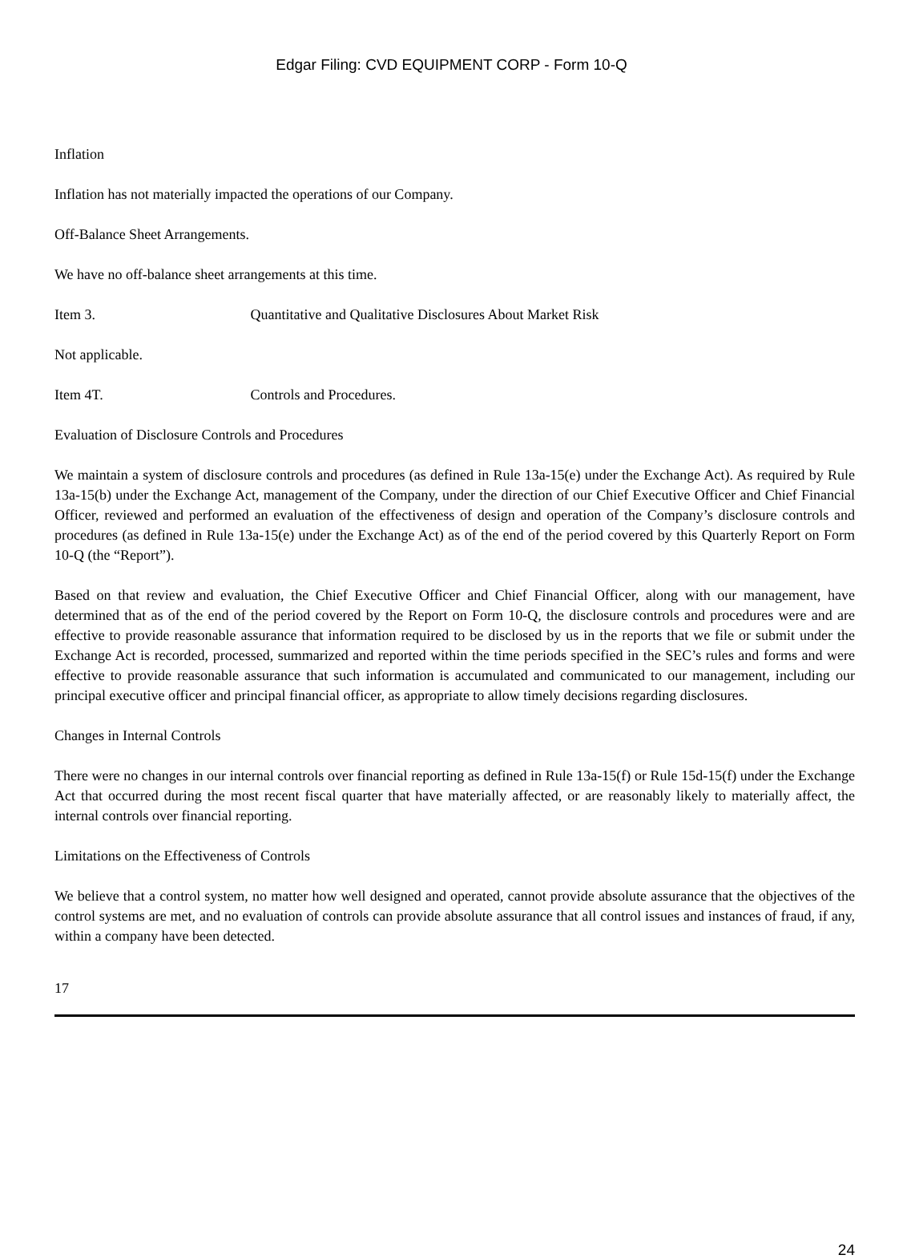Edgar Filing: CVD EQUIPMENT CORP - Form 10-Q
Inflation
Inflation has not materially impacted the operations of our Company.
Off-Balance Sheet Arrangements.
We have no off-balance sheet arrangements at this time.
Item 3. Quantitative and Qualitative Disclosures About Market Risk
Not applicable.
Item 4T. Controls and Procedures.
Evaluation of Disclosure Controls and Procedures
We maintain a system of disclosure controls and procedures (as defined in Rule 13a-15(e) under the Exchange Act). As required by Rule 13a-15(b) under the Exchange Act, management of the Company, under the direction of our Chief Executive Officer and Chief Financial Officer, reviewed and performed an evaluation of the effectiveness of design and operation of the Company’s disclosure controls and procedures (as defined in Rule 13a-15(e) under the Exchange Act) as of the end of the period covered by this Quarterly Report on Form 10-Q (the “Report”).
Based on that review and evaluation, the Chief Executive Officer and Chief Financial Officer, along with our management, have determined that as of the end of the period covered by the Report on Form 10-Q, the disclosure controls and procedures were and are effective to provide reasonable assurance that information required to be disclosed by us in the reports that we file or submit under the Exchange Act is recorded, processed, summarized and reported within the time periods specified in the SEC’s rules and forms and were effective to provide reasonable assurance that such information is accumulated and communicated to our management, including our principal executive officer and principal financial officer, as appropriate to allow timely decisions regarding disclosures.
Changes in Internal Controls
There were no changes in our internal controls over financial reporting as defined in Rule 13a-15(f) or Rule 15d-15(f) under the Exchange Act that occurred during the most recent fiscal quarter that have materially affected, or are reasonably likely to materially affect, the internal controls over financial reporting.
Limitations on the Effectiveness of Controls
We believe that a control system, no matter how well designed and operated, cannot provide absolute assurance that the objectives of the control systems are met, and no evaluation of controls can provide absolute assurance that all control issues and instances of fraud, if any, within a company have been detected.
17
24